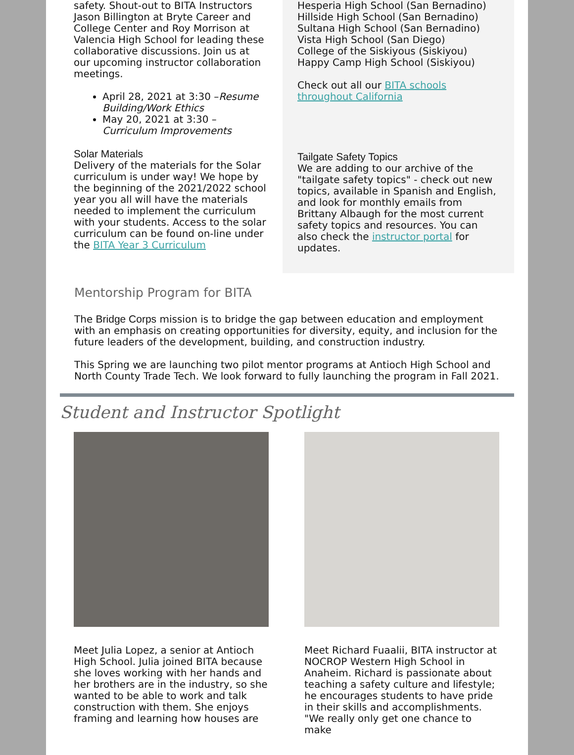safety. Shout-out to BITA Instructors Jason Billington at Bryte Career and College Center and Roy Morrison at Valencia High School for leading these collaborative discussions. Join us at our upcoming instructor collaboration meetings.
April 28, 2021 at 3:30 –Resume Building/Work Ethics
May 20, 2021 at 3:30 – Curriculum Improvements
Solar Materials
Delivery of the materials for the Solar curriculum is under way! We hope by the beginning of the 2021/2022 school year you all will have the materials needed to implement the curriculum with your students. Access to the solar curriculum can be found on-line under the BITA Year 3 Curriculum
Hesperia High School (San Bernadino)
Hillside High School (San Bernadino)
Sultana High School (San Bernadino)
Vista High School (San Diego)
College of the Siskiyous (Siskiyou)
Happy Camp High School (Siskiyou)
Check out all our BITA schools throughout California
Tailgate Safety Topics
We are adding to our archive of the "tailgate safety topics" - check out new topics, available in Spanish and English, and look for monthly emails from Brittany Albaugh for the most current safety topics and resources. You can also check the instructor portal for updates.
Mentorship Program for BITA
The Bridge Corps mission is to bridge the gap between education and employment with an emphasis on creating opportunities for diversity, equity, and inclusion for the future leaders of the development, building, and construction industry.
This Spring we are launching two pilot mentor programs at Antioch High School and North County Trade Tech. We look forward to fully launching the program in Fall 2021.
Student and Instructor Spotlight
Meet Julia Lopez, a senior at Antioch High School. Julia joined BITA because she loves working with her hands and her brothers are in the industry, so she wanted to be able to work and talk construction with them. She enjoys framing and learning how houses are
Meet Richard Fuaalii, BITA instructor at NOCROP Western High School in Anaheim. Richard is passionate about teaching a safety culture and lifestyle; he encourages students to have pride in their skills and accomplishments. "We really only get one chance to make